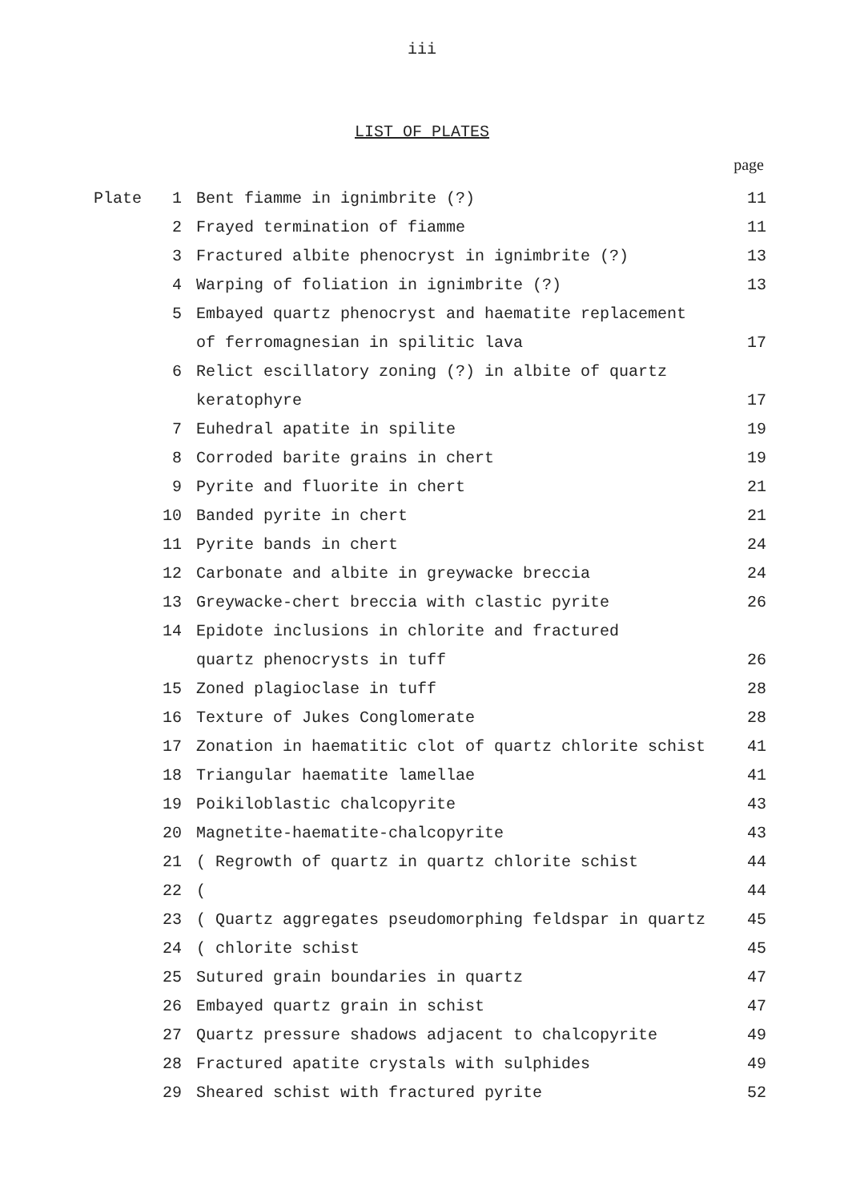iii
LIST OF PLATES
page
| Plate | 1 | Bent fiamme in ignimbrite (?) | 11 |
| | 2 | Frayed termination of fiamme | 11 |
| | 3 | Fractured albite phenocryst in ignimbrite (?) | 13 |
| | 4 | Warping of foliation in ignimbrite (?) | 13 |
| | 5 | Embayed quartz phenocryst and haematite replacement | |
| | | of ferromagnesian in spilitic lava | 17 |
| | 6 | Relict escillatory zoning (?) in albite of quartz | |
| | | keratophyre | 17 |
| | 7 | Euhedral apatite in spilite | 19 |
| | 8 | Corroded barite grains in chert | 19 |
| | 9 | Pyrite and fluorite in chert | 21 |
| | 10 | Banded pyrite in chert | 21 |
| | 11 | Pyrite bands in chert | 24 |
| | 12 | Carbonate and albite in greywacke breccia | 24 |
| | 13 | Greywacke-chert breccia with clastic pyrite | 26 |
| | 14 | Epidote inclusions in chlorite and fractured | |
| | | quartz phenocrysts in tuff | 26 |
| | 15 | Zoned plagioclase in tuff | 28 |
| | 16 | Texture of Jukes Conglomerate | 28 |
| | 17 | Zonation in haematitic clot of quartz chlorite schist | 41 |
| | 18 | Triangular haematite lamellae | 41 |
| | 19 | Poikiloblastic chalcopyrite | 43 |
| | 20 | Magnetite-haematite-chalcopyrite | 43 |
| | 21 | ( Regrowth of quartz in quartz chlorite schist | 44 |
| | 22 | ( | 44 |
| | 23 | ( Quartz aggregates pseudomorphing feldspar in quartz | 45 |
| | 24 | ( chlorite schist | 45 |
| | 25 | Sutured grain boundaries in quartz | 47 |
| | 26 | Embayed quartz grain in schist | 47 |
| | 27 | Quartz pressure shadows adjacent to chalcopyrite | 49 |
| | 28 | Fractured apatite crystals with sulphides | 49 |
| | 29 | Sheared schist with fractured pyrite | 52 |